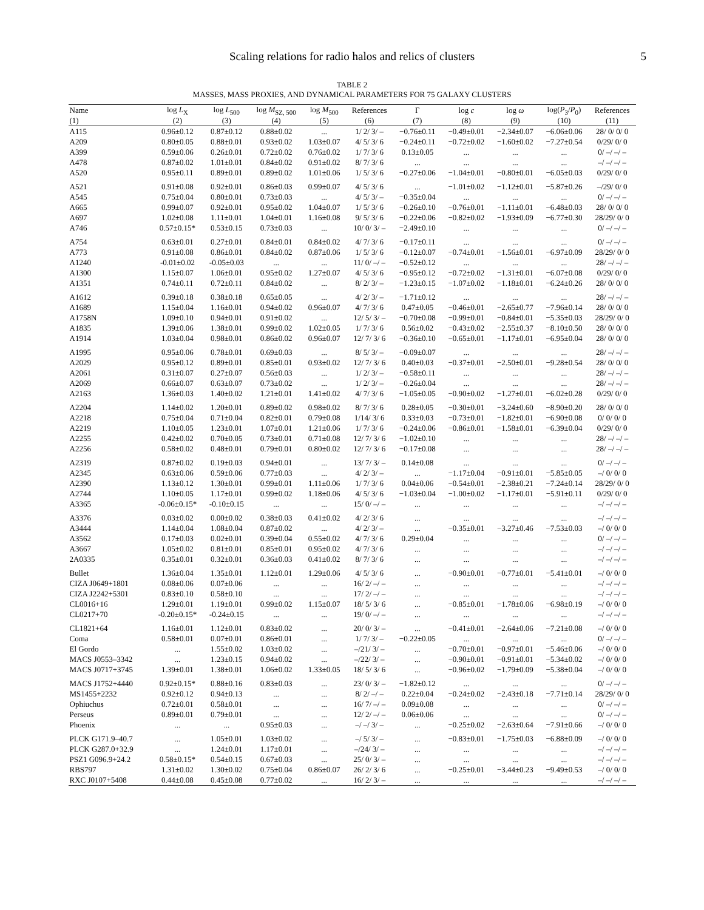Scaling relations for radio halos and relics of clusters 5
TABLE 2
MASSES, MASS PROXIES, AND DYNAMICAL PARAMETERS FOR 75 GALAXY CLUSTERS
| Name | log L<sub>X</sub> | log L<sub>500</sub> | log M<sub>SZ, 500</sub> | log M<sub>500</sub> | References | Γ | log c | log ω | log( P<sub>3</sub>/ P<sub>0</sub>) | References |
| --- | --- | --- | --- | --- | --- | --- | --- | --- | --- | --- |
| (1) | (2) | (3) | (4) | (5) | (6) | (7) | (8) | (9) | (10) | (11) |
| A115 | 0.96±0.12 | 0.87±0.12 | 0.88±0.02 | ... | 1/ 2/ 3/ – | −0.76±0.11 | −0.49±0.01 | −2.34±0.07 | −6.06±0.06 | 28/ 0/ 0/ 0 |
| A209 | 0.80±0.05 | 0.88±0.01 | 0.93±0.02 | 1.03±0.07 | 4/ 5/ 3/ 6 | −0.24±0.11 | −0.72±0.02 | −1.60±0.02 | −7.27±0.54 | 0/29/ 0/ 0 |
| A399 | 0.59±0.06 | 0.26±0.01 | 0.72±0.02 | 0.76±0.02 | 1/ 7/ 3/ 6 | 0.13±0.05 | ... | ... | ... | 0/ –/ –/ – |
| A478 | 0.87±0.02 | 1.01±0.01 | 0.84±0.02 | 0.91±0.02 | 8/ 7/ 3/ 6 | ... | ... | ... | ... | –/ –/ –/ – |
| A520 | 0.95±0.11 | 0.89±0.01 | 0.89±0.02 | 1.01±0.06 | 1/ 5/ 3/ 6 | −0.27±0.06 | −1.04±0.01 | −0.80±0.01 | −6.05±0.03 | 0/29/ 0/ 0 |
| A521 | 0.91±0.08 | 0.92±0.01 | 0.86±0.03 | 0.99±0.07 | 4/ 5/ 3/ 6 | ... | −1.01±0.02 | −1.12±0.01 | −5.87±0.26 | –/29/ 0/ 0 |
| A545 | 0.75±0.04 | 0.80±0.01 | 0.73±0.03 | ... | 4/ 5/ 3/ – | −0.35±0.04 | ... | ... | ... | 0/ –/ –/ – |
| A665 | 0.99±0.07 | 0.92±0.01 | 0.95±0.02 | 1.04±0.07 | 1/ 5/ 3/ 6 | −0.26±0.10 | −0.76±0.01 | −1.11±0.01 | −6.48±0.03 | 28/ 0/ 0/ 0 |
| A697 | 1.02±0.08 | 1.11±0.01 | 1.04±0.01 | 1.16±0.08 | 9/ 5/ 3/ 6 | −0.22±0.06 | −0.82±0.02 | −1.93±0.09 | −6.77±0.30 | 28/29/ 0/ 0 |
| A746 | 0.57±0.15* | 0.53±0.15 | 0.73±0.03 | ... | 10/ 0/ 3/ – | −2.49±0.10 | ... | ... | ... | 0/ –/ –/ – |
| A754 | 0.63±0.01 | 0.27±0.01 | 0.84±0.01 | 0.84±0.02 | 4/ 7/ 3/ 6 | −0.17±0.11 | ... | ... | ... | 0/ –/ –/ – |
| A773 | 0.91±0.08 | 0.86±0.01 | 0.84±0.02 | 0.87±0.06 | 1/ 5/ 3/ 6 | −0.12±0.07 | −0.74±0.01 | −1.56±0.01 | −6.97±0.09 | 28/29/ 0/ 0 |
| A1240 | -0.01±0.02 | -0.05±0.03 | ... | ... | 11/ 0/ –/ – | −0.52±0.12 | ... | ... | ... | 28/ –/ –/ – |
| A1300 | 1.15±0.07 | 1.06±0.01 | 0.95±0.02 | 1.27±0.07 | 4/ 5/ 3/ 6 | −0.95±0.12 | −0.72±0.02 | −1.31±0.01 | −6.07±0.08 | 0/29/ 0/ 0 |
| A1351 | 0.74±0.11 | 0.72±0.11 | 0.84±0.02 | ... | 8/ 2/ 3/ – | −1.23±0.15 | −1.07±0.02 | −1.18±0.01 | −6.24±0.26 | 28/ 0/ 0/ 0 |
| A1612 | 0.39±0.18 | 0.38±0.18 | 0.65±0.05 | ... | 4/ 2/ 3/ – | −1.71±0.12 | ... | ... | ... | 28/ –/ –/ – |
| A1689 | 1.15±0.04 | 1.16±0.01 | 0.94±0.02 | 0.96±0.07 | 4/ 7/ 3/ 6 | 0.47±0.05 | −0.46±0.01 | −2.65±0.77 | −7.96±0.14 | 28/ 0/ 0/ 0 |
| A1758N | 1.09±0.10 | 0.94±0.01 | 0.91±0.02 | ... | 12/ 5/ 3/ – | −0.70±0.08 | −0.99±0.01 | −0.84±0.01 | −5.35±0.03 | 28/29/ 0/ 0 |
| A1835 | 1.39±0.06 | 1.38±0.01 | 0.99±0.02 | 1.02±0.05 | 1/ 7/ 3/ 6 | 0.56±0.02 | −0.43±0.02 | −2.55±0.37 | −8.10±0.50 | 28/ 0/ 0/ 0 |
| A1914 | 1.03±0.04 | 0.98±0.01 | 0.86±0.02 | 0.96±0.07 | 12/ 7/ 3/ 6 | −0.36±0.10 | −0.65±0.01 | −1.17±0.01 | −6.95±0.04 | 28/ 0/ 0/ 0 |
| A1995 | 0.95±0.06 | 0.78±0.01 | 0.69±0.03 | ... | 8/ 5/ 3/ – | −0.09±0.07 | ... | ... | ... | 28/ –/ –/ – |
| A2029 | 0.95±0.12 | 0.89±0.01 | 0.85±0.01 | 0.93±0.02 | 12/ 7/ 3/ 6 | 0.40±0.03 | −0.37±0.01 | −2.50±0.01 | −9.28±0.54 | 28/ 0/ 0/ 0 |
| A2061 | 0.31±0.07 | 0.27±0.07 | 0.56±0.03 | ... | 1/ 2/ 3/ – | −0.58±0.11 | ... | ... | ... | 28/ –/ –/ – |
| A2069 | 0.66±0.07 | 0.63±0.07 | 0.73±0.02 | ... | 1/ 2/ 3/ – | −0.26±0.04 | ... | ... | ... | 28/ –/ –/ – |
| A2163 | 1.36±0.03 | 1.40±0.02 | 1.21±0.01 | 1.41±0.02 | 4/ 7/ 3/ 6 | −1.05±0.05 | −0.90±0.02 | −1.27±0.01 | −6.02±0.28 | 0/29/ 0/ 0 |
| A2204 | 1.14±0.02 | 1.20±0.01 | 0.89±0.02 | 0.98±0.02 | 8/ 7/ 3/ 6 | 0.28±0.05 | −0.30±0.01 | −3.24±0.60 | −8.90±0.20 | 28/ 0/ 0/ 0 |
| A2218 | 0.75±0.04 | 0.71±0.04 | 0.82±0.01 | 0.79±0.08 | 1/14/ 3/ 6 | 0.33±0.03 | −0.73±0.01 | −1.82±0.01 | −6.90±0.08 | 0/ 0/ 0/ 0 |
| A2219 | 1.10±0.05 | 1.23±0.01 | 1.07±0.01 | 1.21±0.06 | 1/ 7/ 3/ 6 | −0.24±0.06 | −0.86±0.01 | −1.58±0.01 | −6.39±0.04 | 0/29/ 0/ 0 |
| A2255 | 0.42±0.02 | 0.70±0.05 | 0.73±0.01 | 0.71±0.08 | 12/ 7/ 3/ 6 | −1.02±0.10 | ... | ... | ... | 28/ –/ –/ – |
| A2256 | 0.58±0.02 | 0.48±0.01 | 0.79±0.01 | 0.80±0.02 | 12/ 7/ 3/ 6 | −0.17±0.08 | ... | ... | ... | 28/ –/ –/ – |
| A2319 | 0.87±0.02 | 0.19±0.03 | 0.94±0.01 | ... | 13/ 7/ 3/ – | 0.14±0.08 | ... | ... | ... | 0/ –/ –/ – |
| A2345 | 0.63±0.06 | 0.59±0.06 | 0.77±0.03 | ... | 4/ 2/ 3/ – | ... | −1.17±0.04 | −0.91±0.01 | −5.85±0.05 | –/ 0/ 0/ 0 |
| A2390 | 1.13±0.12 | 1.30±0.01 | 0.99±0.01 | 1.11±0.06 | 1/ 7/ 3/ 6 | 0.04±0.06 | −0.54±0.01 | −2.38±0.21 | −7.24±0.14 | 28/29/ 0/ 0 |
| A2744 | 1.10±0.05 | 1.17±0.01 | 0.99±0.02 | 1.18±0.06 | 4/ 5/ 3/ 6 | −1.03±0.04 | −1.00±0.02 | −1.17±0.01 | −5.91±0.11 | 0/29/ 0/ 0 |
| A3365 | -0.06±0.15* | -0.10±0.15 | ... | ... | 15/ 0/ –/ – | ... | ... | ... | ... | –/ –/ –/ – |
| A3376 | 0.03±0.02 | 0.00±0.02 | 0.38±0.03 | 0.41±0.02 | 4/ 2/ 3/ 6 | ... | ... | ... | ... | –/ –/ –/ – |
| A3444 | 1.14±0.04 | 1.08±0.04 | 0.87±0.02 | ... | 4/ 2/ 3/ – | ... | −0.35±0.01 | −3.27±0.46 | −7.53±0.03 | –/ 0/ 0/ 0 |
| A3562 | 0.17±0.03 | 0.02±0.01 | 0.39±0.04 | 0.55±0.02 | 4/ 7/ 3/ 6 | 0.29±0.04 | ... | ... | ... | 0/ –/ –/ – |
| A3667 | 1.05±0.02 | 0.81±0.01 | 0.85±0.01 | 0.95±0.02 | 4/ 7/ 3/ 6 | ... | ... | ... | ... | –/ –/ –/ – |
| 2A0335 | 0.35±0.01 | 0.32±0.01 | 0.36±0.03 | 0.41±0.02 | 8/ 7/ 3/ 6 | ... | ... | ... | ... | –/ –/ –/ – |
| Bullet | 1.36±0.04 | 1.35±0.01 | 1.12±0.01 | 1.29±0.06 | 4/ 5/ 3/ 6 | ... | −0.90±0.01 | −0.77±0.01 | −5.41±0.01 | –/ 0/ 0/ 0 |
| CIZA J0649+1801 | 0.08±0.06 | 0.07±0.06 | ... | ... | 16/ 2/ –/ – | ... | ... | ... | ... | –/ –/ –/ – |
| CIZA J2242+5301 | 0.83±0.10 | 0.58±0.10 | ... | ... | 17/ 2/ –/ – | ... | ... | ... | ... | –/ –/ –/ – |
| CL0016+16 | 1.29±0.01 | 1.19±0.01 | 0.99±0.02 | 1.15±0.07 | 18/ 5/ 3/ 6 | ... | −0.85±0.01 | −1.78±0.06 | −6.98±0.19 | –/ 0/ 0/ 0 |
| CL0217+70 | -0.20±0.15* | -0.24±0.15 | ... | ... | 19/ 0/ –/ – | ... | ... | ... | ... | –/ –/ –/ – |
| CL1821+64 | 1.16±0.01 | 1.12±0.01 | 0.83±0.02 | ... | 20/ 0/ 3/ – | ... | −0.41±0.01 | −2.64±0.06 | −7.21±0.08 | –/ 0/ 0/ 0 |
| Coma | 0.58±0.01 | 0.07±0.01 | 0.86±0.01 | ... | 1/ 7/ 3/ – | −0.22±0.05 | ... | ... | ... | 0/ –/ –/ – |
| El Gordo | ... | 1.55±0.02 | 1.03±0.02 | ... | –/21/ 3/ – | ... | −0.70±0.01 | −0.97±0.01 | −5.46±0.06 | –/ 0/ 0/ 0 |
| MACS J0553–3342 | ... | 1.23±0.15 | 0.94±0.02 | ... | –/22/ 3/ – | ... | −0.90±0.01 | −0.91±0.01 | −5.34±0.02 | –/ 0/ 0/ 0 |
| MACS J0717+3745 | 1.39±0.01 | 1.38±0.01 | 1.06±0.02 | 1.33±0.05 | 18/ 5/ 3/ 6 | ... | −0.96±0.02 | −1.79±0.09 | −5.38±0.04 | –/ 0/ 0/ 0 |
| MACS J1752+4440 | 0.92±0.15* | 0.88±0.16 | 0.83±0.03 | ... | 23/ 0/ 3/ – | −1.82±0.12 | ... | ... | ... | 0/ –/ –/ – |
| MS1455+2232 | 0.92±0.12 | 0.94±0.13 | ... | ... | 8/ 2/ –/ – | 0.22±0.04 | −0.24±0.02 | −2.43±0.18 | −7.71±0.14 | 28/29/ 0/ 0 |
| Ophiuchus | 0.72±0.01 | 0.58±0.01 | ... | ... | 16/ 7/ –/ – | 0.09±0.08 | ... | ... | ... | 0/ –/ –/ – |
| Perseus | 0.89±0.01 | 0.79±0.01 | ... | ... | 12/ 2/ –/ – | 0.06±0.06 | ... | ... | ... | 0/ –/ –/ – |
| Phoenix | ... | ... | 0.95±0.03 | ... | –/ –/ 3/ – | ... | −0.25±0.02 | −2.63±0.64 | −7.91±0.66 | –/ 0/ 0/ 0 |
| PLCK G171.9–40.7 | ... | 1.05±0.01 | 1.03±0.02 | ... | –/ 5/ 3/ – | ... | −0.83±0.01 | −1.75±0.03 | −6.88±0.09 | –/ 0/ 0/ 0 |
| PLCK G287.0+32.9 | ... | 1.24±0.01 | 1.17±0.01 | ... | –/24/ 3/ – | ... | ... | ... | ... | –/ –/ –/ – |
| PSZ1 G096.9+24.2 | 0.58±0.15* | 0.54±0.15 | 0.67±0.03 | ... | 25/ 0/ 3/ – | ... | ... | ... | ... | –/ –/ –/ – |
| RBS797 | 1.31±0.02 | 1.30±0.02 | 0.75±0.04 | 0.86±0.07 | 26/ 2/ 3/ 6 | ... | −0.25±0.01 | −3.44±0.23 | −9.49±0.53 | –/ 0/ 0/ 0 |
| RXC J0107+5408 | 0.44±0.08 | 0.45±0.08 | 0.77±0.02 | ... | 16/ 2/ 3/ – | ... | ... | ... | ... | –/ –/ –/ – |